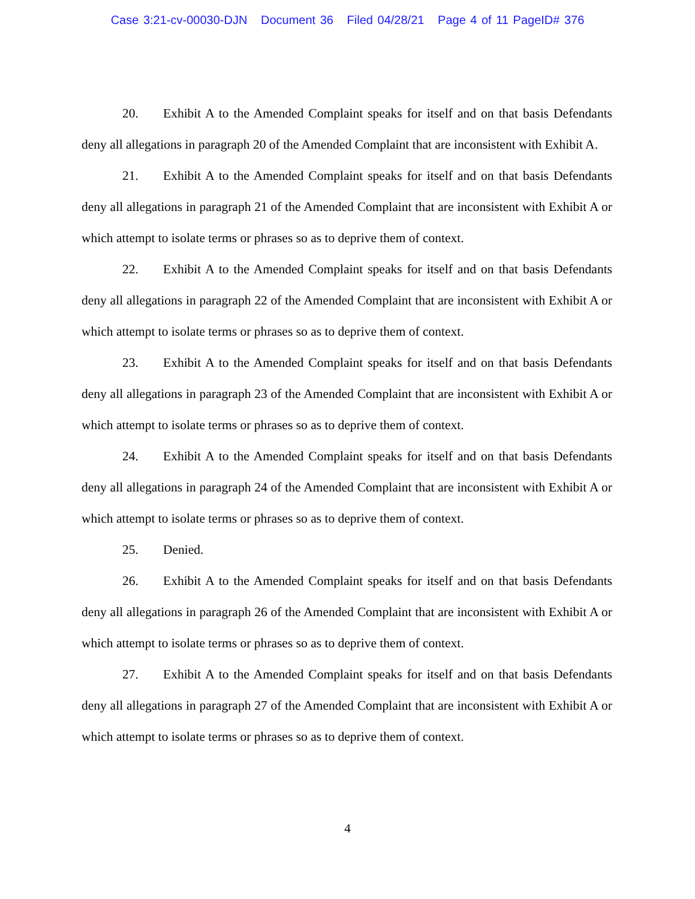Case 3:21-cv-00030-DJN Document 36 Filed 04/28/21 Page 4 of 11 PageID# 376
20. Exhibit A to the Amended Complaint speaks for itself and on that basis Defendants deny all allegations in paragraph 20 of the Amended Complaint that are inconsistent with Exhibit A.
21. Exhibit A to the Amended Complaint speaks for itself and on that basis Defendants deny all allegations in paragraph 21 of the Amended Complaint that are inconsistent with Exhibit A or which attempt to isolate terms or phrases so as to deprive them of context.
22. Exhibit A to the Amended Complaint speaks for itself and on that basis Defendants deny all allegations in paragraph 22 of the Amended Complaint that are inconsistent with Exhibit A or which attempt to isolate terms or phrases so as to deprive them of context.
23. Exhibit A to the Amended Complaint speaks for itself and on that basis Defendants deny all allegations in paragraph 23 of the Amended Complaint that are inconsistent with Exhibit A or which attempt to isolate terms or phrases so as to deprive them of context.
24. Exhibit A to the Amended Complaint speaks for itself and on that basis Defendants deny all allegations in paragraph 24 of the Amended Complaint that are inconsistent with Exhibit A or which attempt to isolate terms or phrases so as to deprive them of context.
25. Denied.
26. Exhibit A to the Amended Complaint speaks for itself and on that basis Defendants deny all allegations in paragraph 26 of the Amended Complaint that are inconsistent with Exhibit A or which attempt to isolate terms or phrases so as to deprive them of context.
27. Exhibit A to the Amended Complaint speaks for itself and on that basis Defendants deny all allegations in paragraph 27 of the Amended Complaint that are inconsistent with Exhibit A or which attempt to isolate terms or phrases so as to deprive them of context.
4